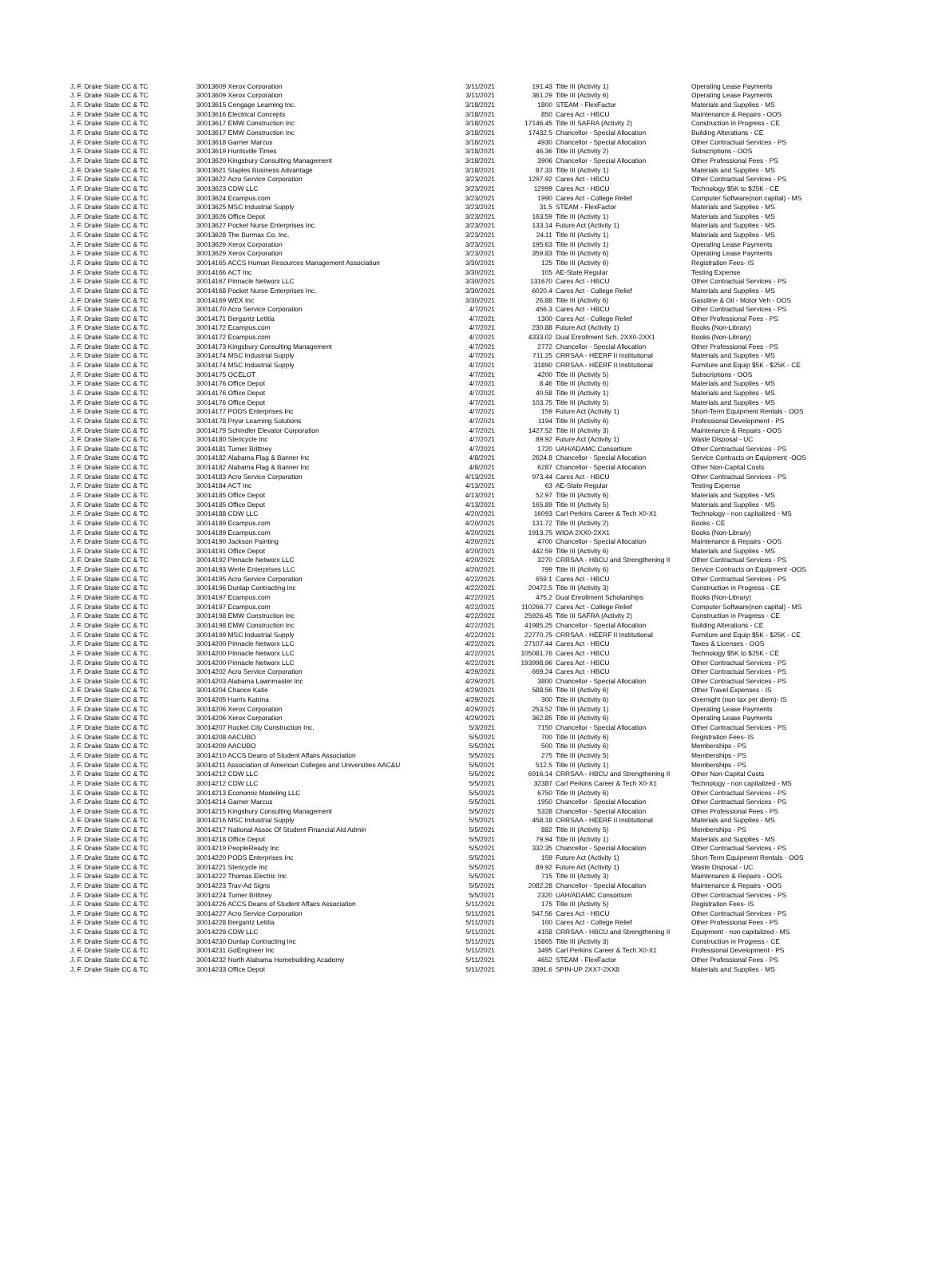| J. F. Drake State CC & TC | 30013609 Xerox Corporation | 3/11/2021 | 191.43 | Title III (Activity 1) | Operating Lease Payments |
| J. F. Drake State CC & TC | 30013609 Xerox Corporation | 3/11/2021 | 361.29 | Title III (Activity 6) | Operating Lease Payments |
| J. F. Drake State CC & TC | 30013615 Cengage Learning Inc. | 3/18/2021 | 1800 | STEAM - FlexFactor | Materials and Supplies - MS |
| J. F. Drake State CC & TC | 30013616 Electrical Concepts | 3/18/2021 | 850 | Cares Act - HBCU | Maintenance & Repairs - OOS |
| J. F. Drake State CC & TC | 30013617 EMW Construction Inc | 3/18/2021 | 17146.45 | Title III SAFRA (Activity 2) | Construction in Progress - CE |
| J. F. Drake State CC & TC | 30013617 EMW Construction Inc | 3/18/2021 | 17432.5 | Chancellor - Special Allocation | Building Alterations - CE |
| J. F. Drake State CC & TC | 30013618 Garner Marcus | 3/18/2021 | 4930 | Chancellor - Special Allocation | Other Contractual Services - PS |
| J. F. Drake State CC & TC | 30013619 Huntsville Times | 3/18/2021 | 46.36 | Title III (Activity 2) | Subscriptions - OOS |
| J. F. Drake State CC & TC | 30013620 Kingsbury Consulting Management | 3/18/2021 | 3906 | Chancellor - Special Allocation | Other Professional Fees - PS |
| J. F. Drake State CC & TC | 30013621 Staples Business Advantage | 3/18/2021 | 87.33 | Title III (Activity 1) | Materials and Supplies - MS |
| J. F. Drake State CC & TC | 30013622 Acro Service Corporation | 3/23/2021 | 1297.92 | Cares Act - HBCU | Other Contractual Services - PS |
| J. F. Drake State CC & TC | 30013623 CDW LLC | 3/23/2021 | 12999 | Cares Act - HBCU | Technology $5K to $25K - CE |
| J. F. Drake State CC & TC | 30013624 Ecampus.com | 3/23/2021 | 1990 | Cares Act - College Relief | Computer Software(non capital) - MS |
| J. F. Drake State CC & TC | 30013625 MSC Industrial Supply | 3/23/2021 | 31.5 | STEAM - FlexFactor | Materials and Supplies - MS |
| J. F. Drake State CC & TC | 30013626 Office Depot | 3/23/2021 | 163.59 | Title III (Activity 1) | Materials and Supplies - MS |
| J. F. Drake State CC & TC | 30013627 Pocket Nurse Enterprises Inc. | 3/23/2021 | 133.14 | Future Act (Activity 1) | Materials and Supplies - MS |
| J. F. Drake State CC & TC | 30013628 The Burmax Co. Inc. | 3/23/2021 | 24.11 | Title III (Activity 1) | Materials and Supplies - MS |
| J. F. Drake State CC & TC | 30013629 Xerox Corporation | 3/23/2021 | 195.63 | Title III (Activity 1) | Operating Lease Payments |
| J. F. Drake State CC & TC | 30013629 Xerox Corporation | 3/23/2021 | 359.83 | Title III (Activity 6) | Operating Lease Payments |
| J. F. Drake State CC & TC | 30014165 ACCS Human Resources Management Association | 3/30/2021 | 125 | Title III (Activity 6) | Registration Fees- IS |
| J. F. Drake State CC & TC | 30014166 ACT Inc | 3/30/2021 | 105 | AE-State Regular | Testing Expense |
| J. F. Drake State CC & TC | 30014167 Pinnacle Networx LLC | 3/30/2021 | 131670 | Cares Act - HBCU | Other Contractual Services - PS |
| J. F. Drake State CC & TC | 30014168 Pocket Nurse Enterprises Inc. | 3/30/2021 | 6020.4 | Cares Act - College Relief | Materials and Supplies - MS |
| J. F. Drake State CC & TC | 30014169 WEX Inc | 3/30/2021 | 26.88 | Title III (Activity 6) | Gasoline & Oil - Motor Veh - OOS |
| J. F. Drake State CC & TC | 30014170 Acro Service Corporation | 4/7/2021 | 456.3 | Cares Act - HBCU | Other Contractual Services - PS |
| J. F. Drake State CC & TC | 30014171 Bergantz Letitia | 4/7/2021 | 1300 | Cares Act - College Relief | Other Professional Fees - PS |
| J. F. Drake State CC & TC | 30014172 Ecampus.com | 4/7/2021 | 230.88 | Future Act (Activity 1) | Books (Non-Library) |
| J. F. Drake State CC & TC | 30014172 Ecampus.com | 4/7/2021 | 4333.02 | Dual Enrollment Sch. 2XX0-2XX1 | Books (Non-Library) |
| J. F. Drake State CC & TC | 30014173 Kingsbury Consulting Management | 4/7/2021 | 2772 | Chancellor - Special Allocation | Other Professional Fees - PS |
| J. F. Drake State CC & TC | 30014174 MSC Industrial Supply | 4/7/2021 | 711.25 | CRRSAA - HEERF II Institutional | Materials and Supplies - MS |
| J. F. Drake State CC & TC | 30014174 MSC Industrial Supply | 4/7/2021 | 31890 | CRRSAA - HEERF II Institutional | Furniture and Equip $5K - $25K - CE |
| J. F. Drake State CC & TC | 30014175 OCELOT | 4/7/2021 | 4200 | Title III (Activity 5) | Subscriptions - OOS |
| J. F. Drake State CC & TC | 30014176 Office Depot | 4/7/2021 | 8.46 | Title III (Activity 6) | Materials and Supplies - MS |
| J. F. Drake State CC & TC | 30014176 Office Depot | 4/7/2021 | 40.58 | Title III (Activity 1) | Materials and Supplies - MS |
| J. F. Drake State CC & TC | 30014176 Office Depot | 4/7/2021 | 103.75 | Title III (Activity 5) | Materials and Supplies - MS |
| J. F. Drake State CC & TC | 30014177 PODS Enterprises Inc | 4/7/2021 | 159 | Future Act (Activity 1) | Short-Term Equipment Rentals - OOS |
| J. F. Drake State CC & TC | 30014178 Pryor Learning Solutions | 4/7/2021 | 1194 | Title III (Activity 6) | Professional Development - PS |
| J. F. Drake State CC & TC | 30014179 Schindler Elevator Corporation | 4/7/2021 | 1427.52 | Title III (Activity 3) | Maintenance & Repairs - OOS |
| J. F. Drake State CC & TC | 30014180 Stericycle Inc | 4/7/2021 | 89.92 | Future Act (Activity 1) | Waste Disposal - UC |
| J. F. Drake State CC & TC | 30014181 Turner Brittney | 4/7/2021 | 1720 | UAH/ADAMC Consortium | Other Contractual Services - PS |
| J. F. Drake State CC & TC | 30014182 Alabama Flag & Banner Inc | 4/8/2021 | 2624.8 | Chancellor - Special Allocation | Service Contracts on Equipment -OOS |
| J. F. Drake State CC & TC | 30014182 Alabama Flag & Banner Inc | 4/8/2021 | 6287 | Chancellor - Special Allocation | Other Non-Capital Costs |
| J. F. Drake State CC & TC | 30014183 Acro Service Corporation | 4/13/2021 | 973.44 | Cares Act - HBCU | Other Contractual Services - PS |
| J. F. Drake State CC & TC | 30014184 ACT Inc | 4/13/2021 | 63 | AE-State Regular | Testing Expense |
| J. F. Drake State CC & TC | 30014185 Office Depot | 4/13/2021 | 52.97 | Title III (Activity 6) | Materials and Supplies - MS |
| J. F. Drake State CC & TC | 30014185 Office Depot | 4/13/2021 | 165.89 | Title III (Activity 5) | Materials and Supplies - MS |
| J. F. Drake State CC & TC | 30014188 CDW LLC | 4/20/2021 | 16093 | Carl Perkins Career & Tech X0-X1 | Technology - non capitalized - MS |
| J. F. Drake State CC & TC | 30014189 Ecampus.com | 4/20/2021 | 131.72 | Title III (Activity 2) | Books - CE |
| J. F. Drake State CC & TC | 30014189 Ecampus.com | 4/20/2021 | 1913.75 | WIOA 2XX0-2XX1 | Books (Non-Library) |
| J. F. Drake State CC & TC | 30014190 Jackson Painting | 4/20/2021 | 4700 | Chancellor - Special Allocation | Maintenance & Repairs - OOS |
| J. F. Drake State CC & TC | 30014191 Office Depot | 4/20/2021 | 442.59 | Title III (Activity 6) | Materials and Supplies - MS |
| J. F. Drake State CC & TC | 30014192 Pinnacle Networx LLC | 4/20/2021 | 3270 | CRRSAA - HBCU and Strengthening II | Other Contractual Services - PS |
| J. F. Drake State CC & TC | 30014193 Werle Enterprises LLC | 4/20/2021 | 799 | Title III (Activity 6) | Service Contracts on Equipment -OOS |
| J. F. Drake State CC & TC | 30014195 Acro Service Corporation | 4/22/2021 | 659.1 | Cares Act - HBCU | Other Contractual Services - PS |
| J. F. Drake State CC & TC | 30014196 Dunlap Contracting Inc | 4/22/2021 | 20472.5 | Title III (Activity 3) | Construction in Progress - CE |
| J. F. Drake State CC & TC | 30014197 Ecampus.com | 4/22/2021 | 475.2 | Dual Enrollment Scholarships | Books (Non-Library) |
| J. F. Drake State CC & TC | 30014197 Ecampus.com | 4/22/2021 | 110266.77 | Cares Act - College Relief | Computer Software(non capital) - MS |
| J. F. Drake State CC & TC | 30014198 EMW Construction Inc | 4/22/2021 | 25926.45 | Title III SAFRA (Activity 2) | Construction in Progress - CE |
| J. F. Drake State CC & TC | 30014198 EMW Construction Inc | 4/22/2021 | 41985.25 | Chancellor - Special Allocation | Building Alterations - CE |
| J. F. Drake State CC & TC | 30014199 MSC Industrial Supply | 4/22/2021 | 22770.75 | CRRSAA - HEERF II Institutional | Furniture and Equip $5K - $25K - CE |
| J. F. Drake State CC & TC | 30014200 Pinnacle Networx LLC | 4/22/2021 | 27107.44 | Cares Act - HBCU | Taxes & Licenses - OOS |
| J. F. Drake State CC & TC | 30014200 Pinnacle Networx LLC | 4/22/2021 | 105081.76 | Cares Act - HBCU | Technology $5K to $25K - CE |
| J. F. Drake State CC & TC | 30014200 Pinnacle Networx LLC | 4/22/2021 | 193998.96 | Cares Act - HBCU | Other Contractual Services - PS |
| J. F. Drake State CC & TC | 30014202 Acro Service Corporation | 4/29/2021 | 669.24 | Cares Act - HBCU | Other Contractual Services - PS |
| J. F. Drake State CC & TC | 30014203 Alabama Lawnmaster Inc | 4/29/2021 | 3800 | Chancellor - Special Allocation | Other Contractual Services - PS |
| J. F. Drake State CC & TC | 30014204 Chance Katie | 4/29/2021 | 588.56 | Title III (Activity 6) | Other Travel Expenses - IS |
| J. F. Drake State CC & TC | 30014205 Harris Katrina | 4/29/2021 | 300 | Title III (Activity 6) | Overnight (non tax per diem)- IS |
| J. F. Drake State CC & TC | 30014206 Xerox Corporation | 4/29/2021 | 253.52 | Title III (Activity 1) | Operating Lease Payments |
| J. F. Drake State CC & TC | 30014206 Xerox Corporation | 4/29/2021 | 362.85 | Title III (Activity 6) | Operating Lease Payments |
| J. F. Drake State CC & TC | 30014207 Rocket City Construction Inc. | 5/3/2021 | 7150 | Chancellor - Special Allocation | Other Contractual Services - PS |
| J. F. Drake State CC & TC | 30014208 AACUBO | 5/5/2021 | 700 | Title III (Activity 6) | Registration Fees- IS |
| J. F. Drake State CC & TC | 30014209 AACUBO | 5/5/2021 | 500 | Title III (Activity 6) | Memberships - PS |
| J. F. Drake State CC & TC | 30014210 ACCS Deans of Student Affairs Association | 5/5/2021 | 275 | Title III (Activity 5) | Memberships - PS |
| J. F. Drake State CC & TC | 30014211 Association of American Colleges and Universities AAC&U | 5/5/2021 | 512.5 | Title III (Activity 1) | Memberships - PS |
| J. F. Drake State CC & TC | 30014212 CDW LLC | 5/5/2021 | 6916.14 | CRRSAA - HBCU and Strengthening II | Other Non-Capital Costs |
| J. F. Drake State CC & TC | 30014212 CDW LLC | 5/5/2021 | 32387 | Carl Perkins Career & Tech X0-X1 | Technology - non capitalized - MS |
| J. F. Drake State CC & TC | 30014213 Economic Modeling LLC | 5/5/2021 | 6750 | Title III (Activity 6) | Other Contractual Services - PS |
| J. F. Drake State CC & TC | 30014214 Garner Marcus | 5/5/2021 | 1950 | Chancellor - Special Allocation | Other Contractual Services - PS |
| J. F. Drake State CC & TC | 30014215 Kingsbury Consulting Management | 5/5/2021 | 5328 | Chancellor - Special Allocation | Other Professional Fees - PS |
| J. F. Drake State CC & TC | 30014216 MSC Industrial Supply | 5/5/2021 | 458.18 | CRRSAA - HEERF II Institutional | Materials and Supplies - MS |
| J. F. Drake State CC & TC | 30014217 National Assoc Of Student Financial Aid Admin | 5/5/2021 | 882 | Title III (Activity 5) | Memberships - PS |
| J. F. Drake State CC & TC | 30014218 Office Depot | 5/5/2021 | 79.94 | Title III (Activity 1) | Materials and Supplies - MS |
| J. F. Drake State CC & TC | 30014219 PeopleReady Inc | 5/5/2021 | 332.35 | Chancellor - Special Allocation | Other Contractual Services - PS |
| J. F. Drake State CC & TC | 30014220 PODS Enterprises Inc | 5/5/2021 | 159 | Future Act (Activity 1) | Short-Term Equipment Rentals - OOS |
| J. F. Drake State CC & TC | 30014221 Stericycle Inc | 5/5/2021 | 89.92 | Future Act (Activity 1) | Waste Disposal - UC |
| J. F. Drake State CC & TC | 30014222 Thomas Electric Inc | 5/5/2021 | 715 | Title III (Activity 3) | Maintenance & Repairs - OOS |
| J. F. Drake State CC & TC | 30014223 Trav-Ad Signs | 5/5/2021 | 2082.28 | Chancellor - Special Allocation | Maintenance & Repairs - OOS |
| J. F. Drake State CC & TC | 30014224 Turner Brittney | 5/5/2021 | 2320 | UAH/ADAMC Consortium | Other Contractual Services - PS |
| J. F. Drake State CC & TC | 30014226 ACCS Deans of Student Affairs Association | 5/11/2021 | 175 | Title III (Activity 5) | Registration Fees- IS |
| J. F. Drake State CC & TC | 30014227 Acro Service Corporation | 5/11/2021 | 547.56 | Cares Act - HBCU | Other Contractual Services - PS |
| J. F. Drake State CC & TC | 30014228 Bergantz Letitia | 5/11/2021 | 100 | Cares Act - College Relief | Other Professional Fees - PS |
| J. F. Drake State CC & TC | 30014229 CDW LLC | 5/11/2021 | 4158 | CRRSAA - HBCU and Strengthening II | Equipment - non capitalized - MS |
| J. F. Drake State CC & TC | 30014230 Dunlap Contracting Inc | 5/11/2021 | 15865 | Title III (Activity 3) | Construction in Progress - CE |
| J. F. Drake State CC & TC | 30014231 GoEngineer Inc | 5/11/2021 | 3495 | Carl Perkins Career & Tech X0-X1 | Professional Development - PS |
| J. F. Drake State CC & TC | 30014232 North Alabama Homebuilding Academy | 5/11/2021 | 4652 | STEAM - FlexFactor | Other Professional Fees - PS |
| J. F. Drake State CC & TC | 30014233 Office Depot | 5/11/2021 | 3391.6 | SPIN-UP 2XX7-2XX8 | Materials and Supplies - MS |